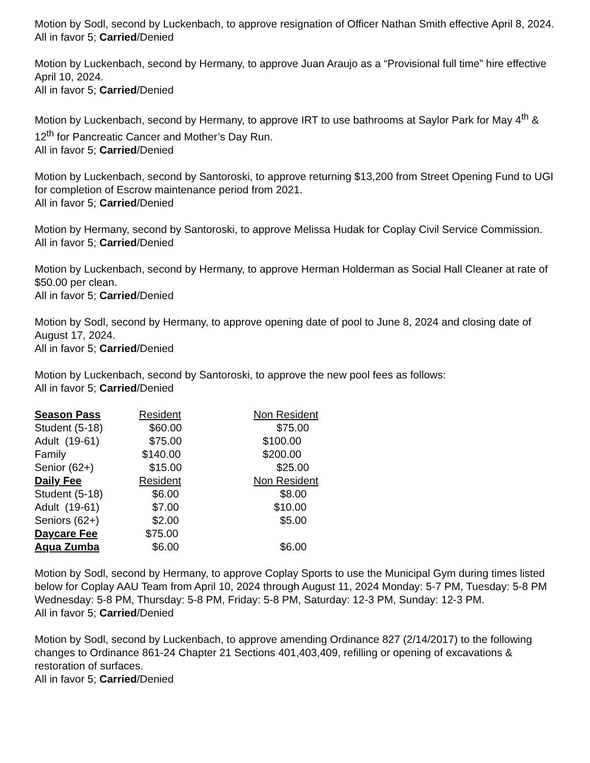Motion by Sodl, second by Luckenbach, to approve resignation of Officer Nathan Smith effective April 8, 2024.
All in favor 5; Carried/Denied
Motion by Luckenbach, second by Hermany, to approve Juan Araujo as a “Provisional full time” hire effective April 10, 2024.
All in favor 5; Carried/Denied
Motion by Luckenbach, second by Hermany, to approve IRT to use bathrooms at Saylor Park for May 4<sup>th</sup> & 12<sup>th</sup> for Pancreatic Cancer and Mother’s Day Run.
All in favor 5; Carried/Denied
Motion by Luckenbach, second by Santoroski, to approve returning $13,200 from Street Opening Fund to UGI for completion of Escrow maintenance period from 2021.
All in favor 5; Carried/Denied
Motion by Hermany, second by Santoroski, to approve Melissa Hudak for Coplay Civil Service Commission.
All in favor 5; Carried/Denied
Motion by Luckenbach, second by Hermany, to approve Herman Holderman as Social Hall Cleaner at rate of $50.00 per clean.
All in favor 5; Carried/Denied
Motion by Sodl, second by Hermany, to approve opening date of pool to June 8, 2024 and closing date of August 17, 2024.
All in favor 5; Carried/Denied
Motion by Luckenbach, second by Santoroski, to approve the new pool fees as follows:
All in favor 5; Carried/Denied
| Season Pass | Resident | Non Resident |
| Student (5-18) | $60.00 | $75.00 |
| Adult (19-61) | $75.00 | $100.00 |
| Family | $140.00 | $200.00 |
| Senior (62+) | $15.00 | $25.00 |
| Daily Fee | Resident | Non Resident |
| Student (5-18) | $6.00 | $8.00 |
| Adult (19-61) | $7.00 | $10.00 |
| Seniors (62+) | $2.00 | $5.00 |
| Daycare Fee | $75.00 | |
| Aqua Zumba | $6.00 | $6.00 |
Motion by Sodl, second by Hermany, to approve Coplay Sports to use the Municipal Gym during times listed below for Coplay AAU Team from April 10, 2024 through August 11, 2024 Monday: 5-7 PM, Tuesday: 5-8 PM Wednesday: 5-8 PM, Thursday: 5-8 PM, Friday: 5-8 PM, Saturday: 12-3 PM, Sunday: 12-3 PM.
All in favor 5; Carried/Denied
Motion by Sodl, second by Luckenbach, to approve amending Ordinance 827 (2/14/2017) to the following changes to Ordinance 861-24 Chapter 21 Sections 401,403,409, refilling or opening of excavations & restoration of surfaces.
All in favor 5; Carried/Denied